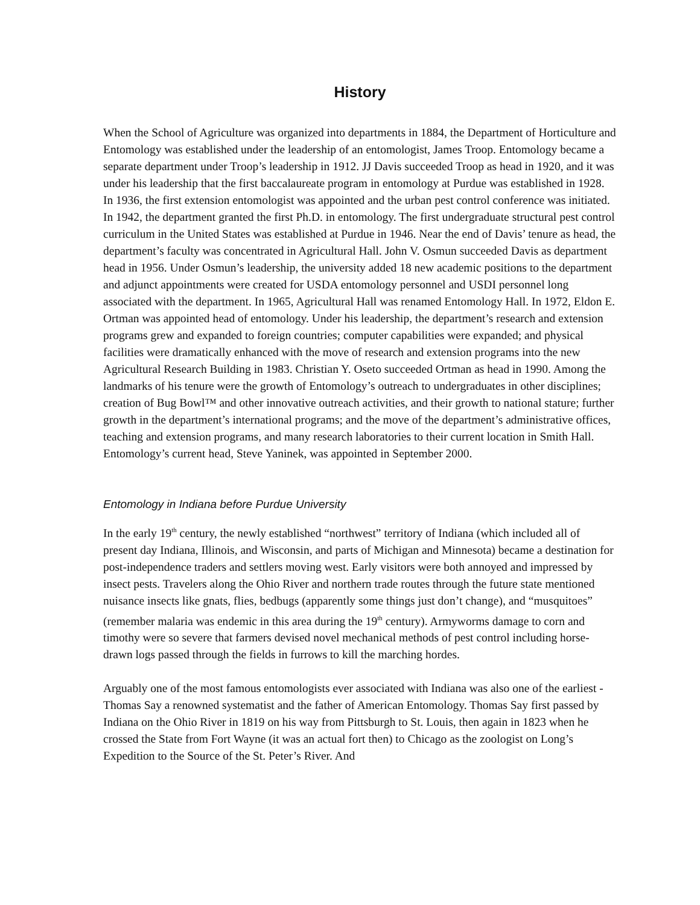History
When the School of Agriculture was organized into departments in 1884, the Department of Horticulture and Entomology was established under the leadership of an entomologist, James Troop. Entomology became a separate department under Troop’s leadership in 1912. JJ Davis succeeded Troop as head in 1920, and it was under his leadership that the first baccalaureate program in entomology at Purdue was established in 1928. In 1936, the first extension entomologist was appointed and the urban pest control conference was initiated. In 1942, the department granted the first Ph.D. in entomology. The first undergraduate structural pest control curriculum in the United States was established at Purdue in 1946. Near the end of Davis’ tenure as head, the department’s faculty was concentrated in Agricultural Hall. John V. Osmun succeeded Davis as department head in 1956. Under Osmun’s leadership, the university added 18 new academic positions to the department and adjunct appointments were created for USDA entomology personnel and USDI personnel long associated with the department. In 1965, Agricultural Hall was renamed Entomology Hall. In 1972, Eldon E. Ortman was appointed head of entomology. Under his leadership, the department’s research and extension programs grew and expanded to foreign countries; computer capabilities were expanded; and physical facilities were dramatically enhanced with the move of research and extension programs into the new Agricultural Research Building in 1983. Christian Y. Oseto succeeded Ortman as head in 1990. Among the landmarks of his tenure were the growth of Entomology’s outreach to undergraduates in other disciplines; creation of Bug Bowl™ and other innovative outreach activities, and their growth to national stature; further growth in the department’s international programs; and the move of the department’s administrative offices, teaching and extension programs, and many research laboratories to their current location in Smith Hall. Entomology’s current head, Steve Yaninek, was appointed in September 2000.
Entomology in Indiana before Purdue University
In the early 19<sup>th</sup> century, the newly established “northwest” territory of Indiana (which included all of present day Indiana, Illinois, and Wisconsin, and parts of Michigan and Minnesota) became a destination for post-independence traders and settlers moving west. Early visitors were both annoyed and impressed by insect pests. Travelers along the Ohio River and northern trade routes through the future state mentioned nuisance insects like gnats, flies, bedbugs (apparently some things just don’t change), and “musquitoes” (remember malaria was endemic in this area during the 19<sup>th</sup> century). Armyworms damage to corn and timothy were so severe that farmers devised novel mechanical methods of pest control including horse-drawn logs passed through the fields in furrows to kill the marching hordes.
Arguably one of the most famous entomologists ever associated with Indiana was also one of the earliest - Thomas Say a renowned systematist and the father of American Entomology. Thomas Say first passed by Indiana on the Ohio River in 1819 on his way from Pittsburgh to St. Louis, then again in 1823 when he crossed the State from Fort Wayne (it was an actual fort then) to Chicago as the zoologist on Long’s Expedition to the Source of the St. Peter’s River. And